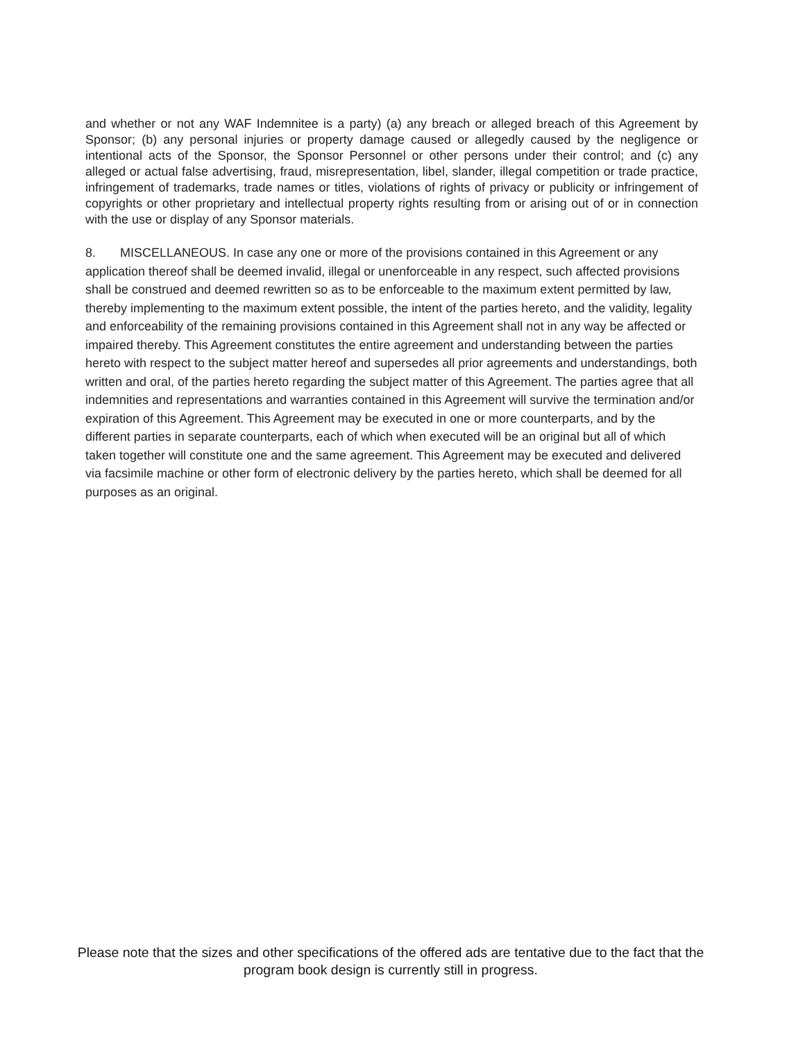and whether or not any WAF Indemnitee is a party) (a) any breach or alleged breach of this Agreement by Sponsor; (b) any personal injuries or property damage caused or allegedly caused by the negligence or intentional acts of the Sponsor, the Sponsor Personnel or other persons under their control; and (c) any alleged or actual false advertising, fraud, misrepresentation, libel, slander, illegal competition or trade practice, infringement of trademarks, trade names or titles, violations of rights of privacy or publicity or infringement of copyrights or other proprietary and intellectual property rights resulting from or arising out of or in connection with the use or display of any Sponsor materials.
8. MISCELLANEOUS. In case any one or more of the provisions contained in this Agreement or any application thereof shall be deemed invalid, illegal or unenforceable in any respect, such affected provisions shall be construed and deemed rewritten so as to be enforceable to the maximum extent permitted by law, thereby implementing to the maximum extent possible, the intent of the parties hereto, and the validity, legality and enforceability of the remaining provisions contained in this Agreement shall not in any way be affected or impaired thereby. This Agreement constitutes the entire agreement and understanding between the parties hereto with respect to the subject matter hereof and supersedes all prior agreements and understandings, both written and oral, of the parties hereto regarding the subject matter of this Agreement. The parties agree that all indemnities and representations and warranties contained in this Agreement will survive the termination and/or expiration of this Agreement. This Agreement may be executed in one or more counterparts, and by the different parties in separate counterparts, each of which when executed will be an original but all of which taken together will constitute one and the same agreement. This Agreement may be executed and delivered via facsimile machine or other form of electronic delivery by the parties hereto, which shall be deemed for all purposes as an original.
Please note that the sizes and other specifications of the offered ads are tentative due to the fact that the program book design is currently still in progress.